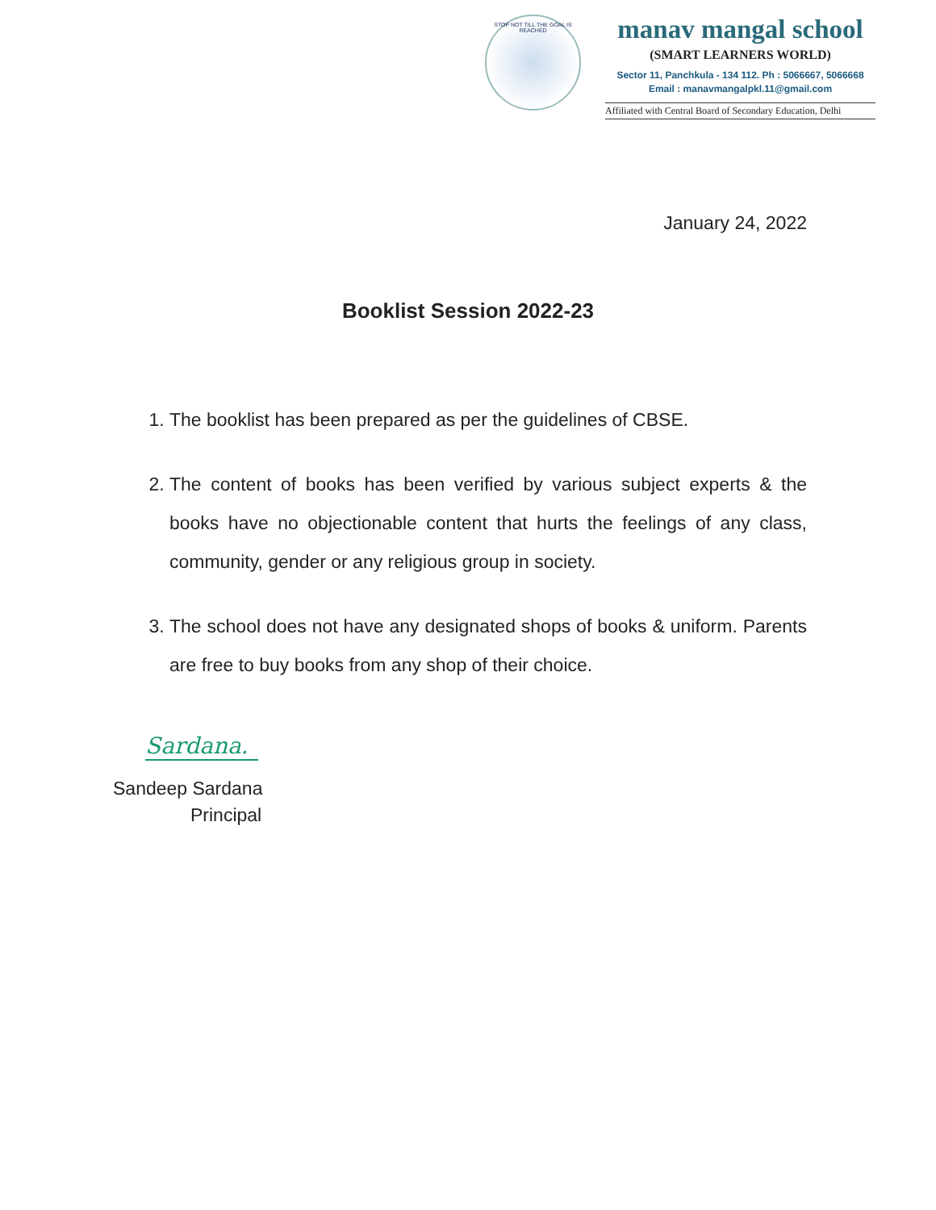STOP NOT TILL THE GOAL IS REACHED
manav mangal school
(SMART LEARNERS WORLD)
Sector 11, Panchkula - 134 112. Ph : 5066667, 5066668
Email : manavmangalpkl.11@gmail.com
Affiliated with Central Board of Secondary Education, Delhi
January 24, 2022
Booklist Session 2022-23
1. The booklist has been prepared as per the guidelines of CBSE.
2. The content of books has been verified by various subject experts & the books have no objectionable content that hurts the feelings of any class, community, gender or any religious group in society.
3. The school does not have any designated shops of books & uniform. Parents are free to buy books from any shop of their choice.
Sardana.
Sandeep Sardana
Principal